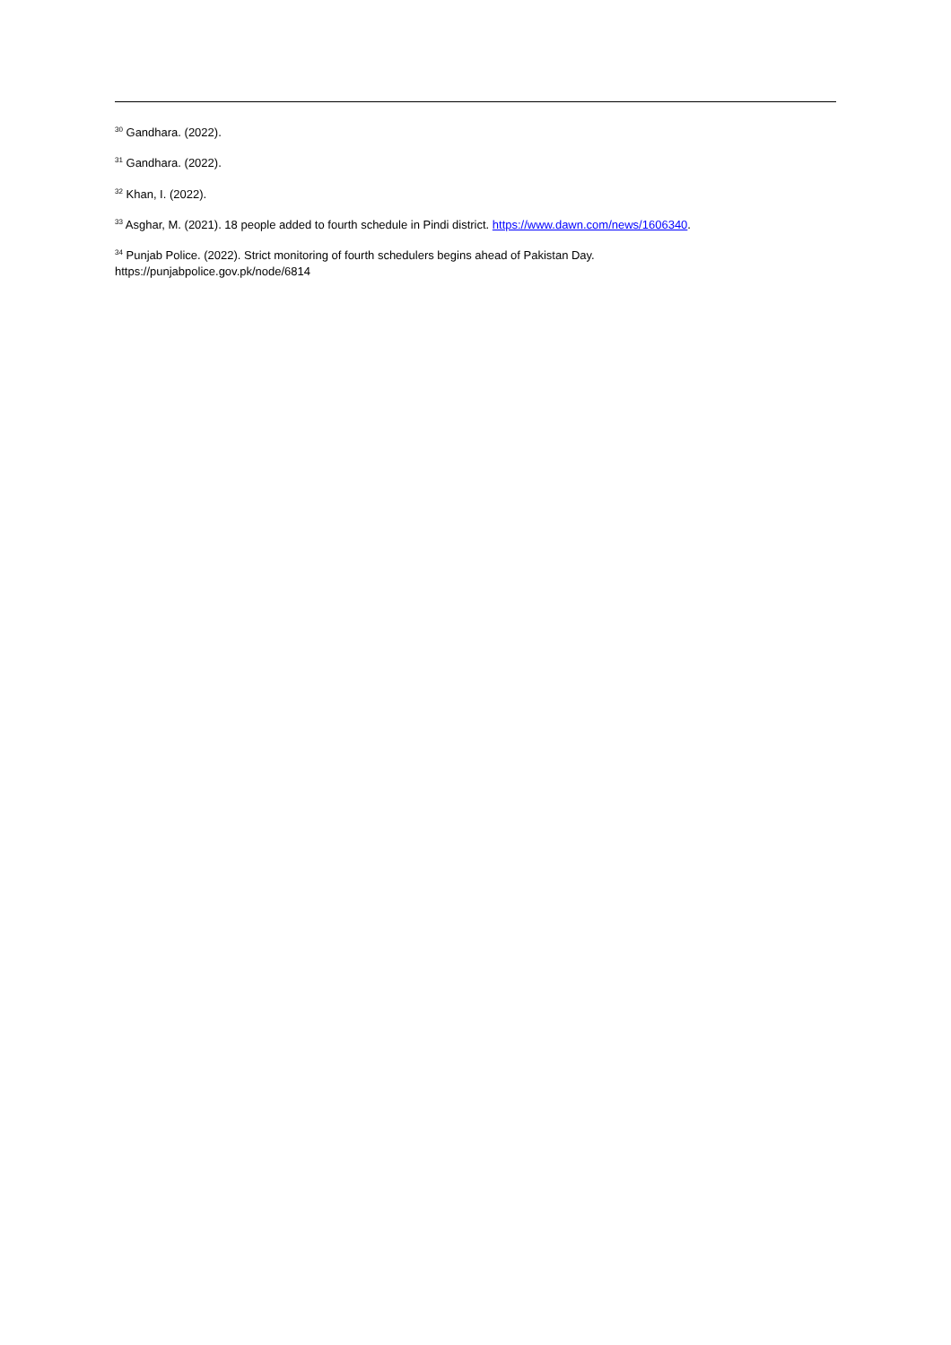<sup>30</sup> Gandhara. (2022).
<sup>31</sup> Gandhara. (2022).
<sup>32</sup> Khan, I. (2022).
<sup>33</sup> Asghar, M. (2021). 18 people added to fourth schedule in Pindi district. https://www.dawn.com/news/1606340.
<sup>34</sup> Punjab Police. (2022). Strict monitoring of fourth schedulers begins ahead of Pakistan Day.
https://punjabpolice.gov.pk/node/6814